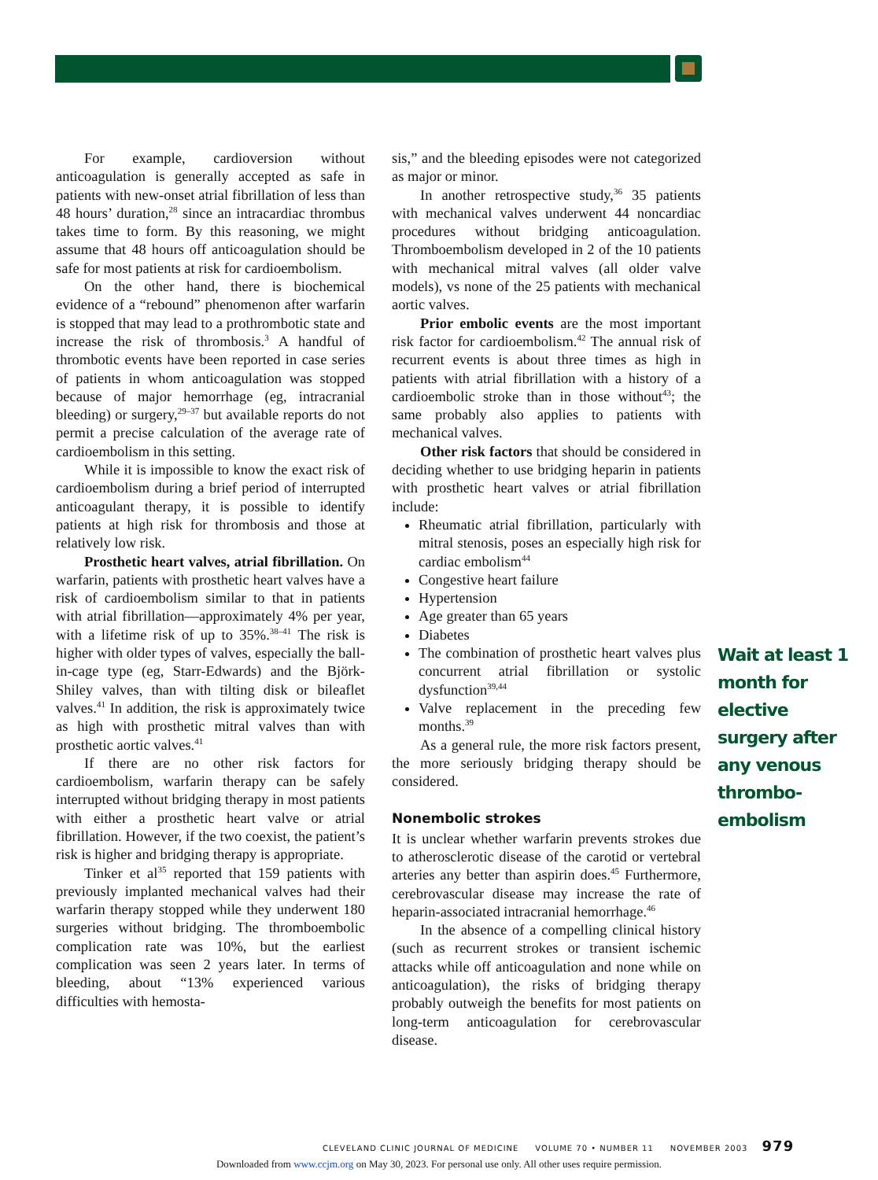For example, cardioversion without anticoagulation is generally accepted as safe in patients with new-onset atrial fibrillation of less than 48 hours’ duration,<sup>28</sup> since an intracardiac thrombus takes time to form. By this reasoning, we might assume that 48 hours off anticoagulation should be safe for most patients at risk for cardioembolism.
On the other hand, there is biochemical evidence of a “rebound” phenomenon after warfarin is stopped that may lead to a prothrombotic state and increase the risk of thrombosis.<sup>3</sup> A handful of thrombotic events have been reported in case series of patients in whom anticoagulation was stopped because of major hemorrhage (eg, intracranial bleeding) or surgery,<sup>29–37</sup> but available reports do not permit a precise calculation of the average rate of cardioembolism in this setting.
While it is impossible to know the exact risk of cardioembolism during a brief period of interrupted anticoagulant therapy, it is possible to identify patients at high risk for thrombosis and those at relatively low risk.
Prosthetic heart valves, atrial fibrillation. On warfarin, patients with prosthetic heart valves have a risk of cardioembolism similar to that in patients with atrial fibrillation—approximately 4% per year, with a lifetime risk of up to 35%.<sup>38–41</sup> The risk is higher with older types of valves, especially the ball-in-cage type (eg, Starr-Edwards) and the Björk-Shiley valves, than with tilting disk or bileaflet valves.<sup>41</sup> In addition, the risk is approximately twice as high with prosthetic mitral valves than with prosthetic aortic valves.<sup>41</sup>
If there are no other risk factors for cardioembolism, warfarin therapy can be safely interrupted without bridging therapy in most patients with either a prosthetic heart valve or atrial fibrillation. However, if the two coexist, the patient’s risk is higher and bridging therapy is appropriate.
Tinker et al<sup>35</sup> reported that 159 patients with previously implanted mechanical valves had their warfarin therapy stopped while they underwent 180 surgeries without bridging. The thromboembolic complication rate was 10%, but the earliest complication was seen 2 years later. In terms of bleeding, about “13% experienced various difficulties with hemosta-
sis,” and the bleeding episodes were not categorized as major or minor.
In another retrospective study,<sup>36</sup> 35 patients with mechanical valves underwent 44 noncardiac procedures without bridging anticoagulation. Thromboembolism developed in 2 of the 10 patients with mechanical mitral valves (all older valve models), vs none of the 25 patients with mechanical aortic valves.
Prior embolic events are the most important risk factor for cardioembolism.<sup>42</sup> The annual risk of recurrent events is about three times as high in patients with atrial fibrillation with a history of a cardioembolic stroke than in those without<sup>43</sup>; the same probably also applies to patients with mechanical valves.
Other risk factors that should be considered in deciding whether to use bridging heparin in patients with prosthetic heart valves or atrial fibrillation include:
Rheumatic atrial fibrillation, particularly with mitral stenosis, poses an especially high risk for cardiac embolism<sup>44</sup>
Congestive heart failure
Hypertension
Age greater than 65 years
Diabetes
The combination of prosthetic heart valves plus concurrent atrial fibrillation or systolic dysfunction<sup>39,44</sup>
Valve replacement in the preceding few months.<sup>39</sup>
As a general rule, the more risk factors present, the more seriously bridging therapy should be considered.
Nonembolic strokes
It is unclear whether warfarin prevents strokes due to atherosclerotic disease of the carotid or vertebral arteries any better than aspirin does.<sup>45</sup> Furthermore, cerebrovascular disease may increase the rate of heparin-associated intracranial hemorrhage.<sup>46</sup>
In the absence of a compelling clinical history (such as recurrent strokes or transient ischemic attacks while off anticoagulation and none while on anticoagulation), the risks of bridging therapy probably outweigh the benefits for most patients on long-term anticoagulation for cerebrovascular disease.
Wait at least 1 month for elective surgery after any venous thrombo-embolism
CLEVELAND CLINIC JOURNAL OF MEDICINE VOLUME 70 • NUMBER 11 NOVEMBER 2003 979
Downloaded from www.ccjm.org on May 30, 2023. For personal use only. All other uses require permission.